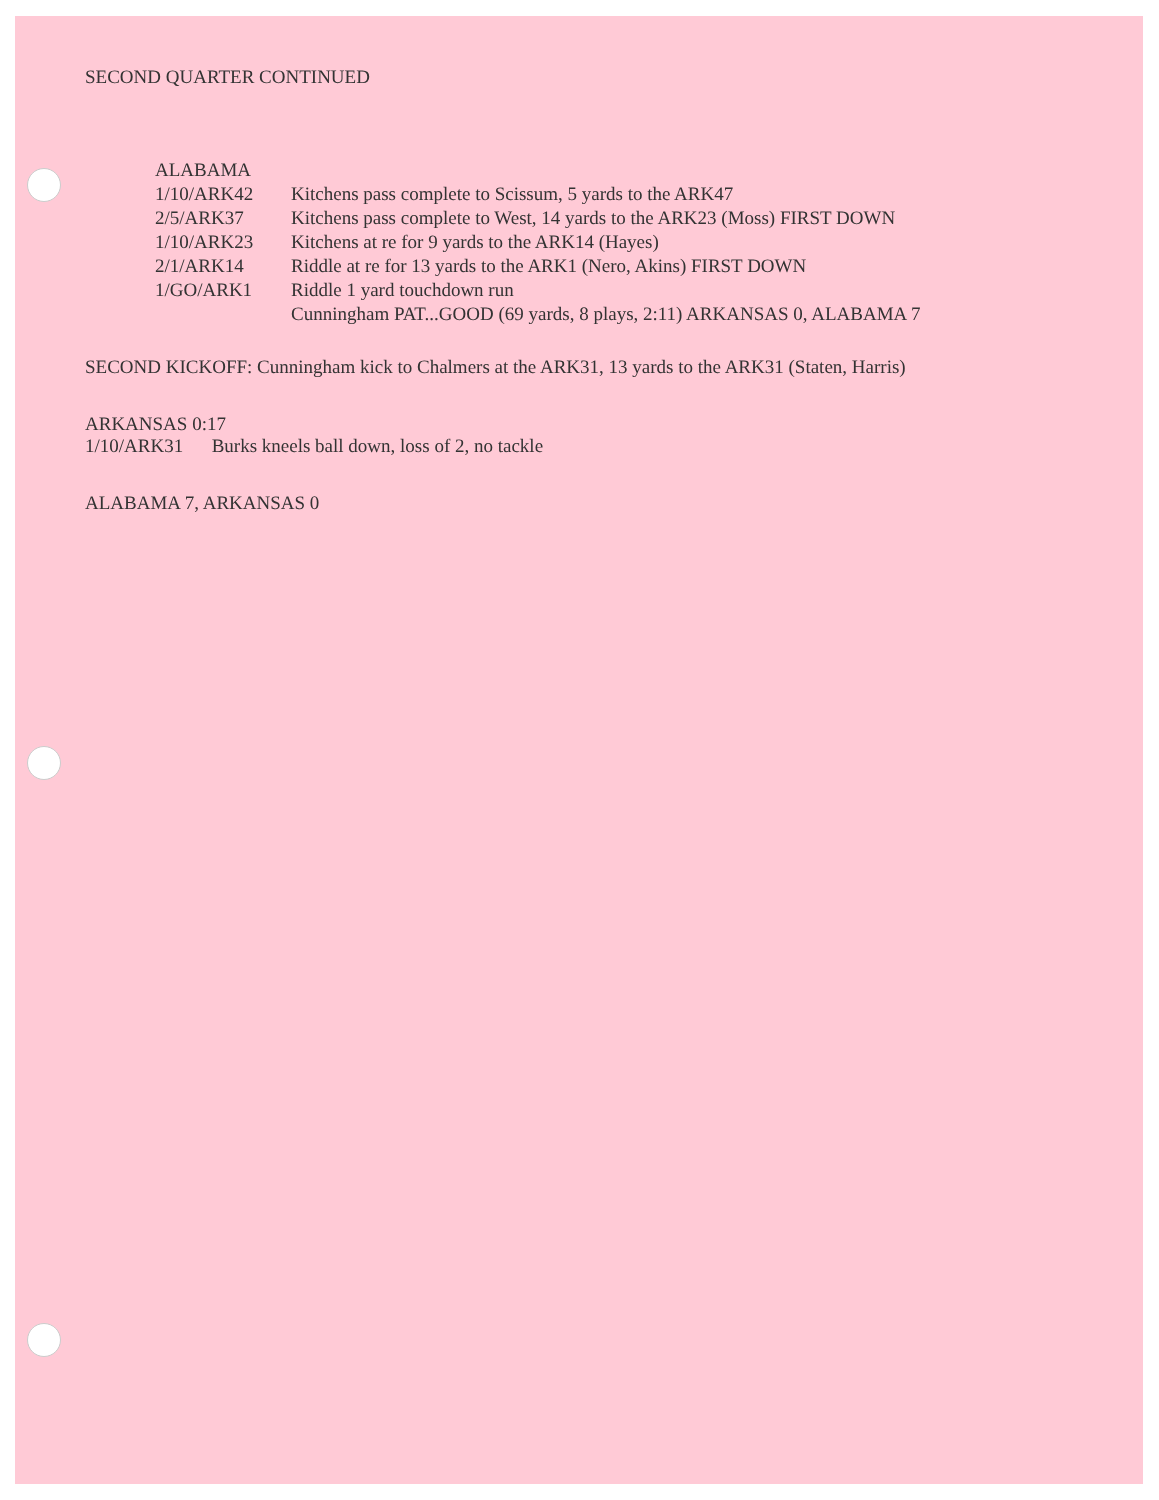SECOND QUARTER CONTINUED
| ALABAMA | |
| 1/10/ARK42 | Kitchens pass complete to Scissum, 5 yards to the ARK47 |
| 2/5/ARK37 | Kitchens pass complete to West, 14 yards to the ARK23 (Moss) FIRST DOWN |
| 1/10/ARK23 | Kitchens at re for 9 yards to the ARK14 (Hayes) |
| 2/1/ARK14 | Riddle at re for 13 yards to the ARK1 (Nero, Akins) FIRST DOWN |
| 1/GO/ARK1 | Riddle 1 yard touchdown run |
| | Cunningham PAT...GOOD (69 yards, 8 plays, 2:11) ARKANSAS 0, ALABAMA 7 |
SECOND KICKOFF: Cunningham kick to Chalmers at the ARK31, 13 yards to the ARK31 (Staten, Harris)
ARKANSAS 0:17
1/10/ARK31 Burks kneels ball down, loss of 2, no tackle
ALABAMA 7, ARKANSAS 0